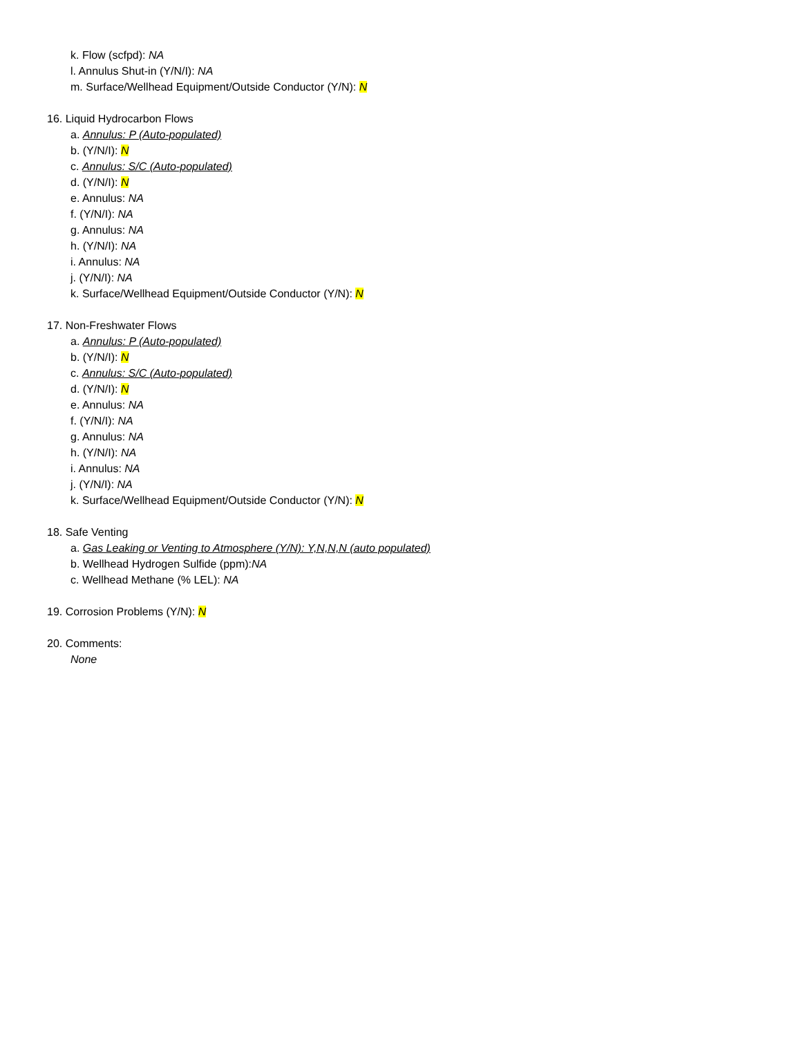k. Flow (scfpd): NA
l. Annulus Shut-in (Y/N/I): NA
m. Surface/Wellhead Equipment/Outside Conductor (Y/N): N
16. Liquid Hydrocarbon Flows
a. Annulus: P (Auto-populated)
b. (Y/N/I): N
c. Annulus: S/C (Auto-populated)
d. (Y/N/I): N
e. Annulus: NA
f. (Y/N/I): NA
g. Annulus: NA
h. (Y/N/I): NA
i. Annulus: NA
j. (Y/N/I): NA
k. Surface/Wellhead Equipment/Outside Conductor (Y/N): N
17. Non-Freshwater Flows
a. Annulus: P (Auto-populated)
b. (Y/N/I): N
c. Annulus: S/C (Auto-populated)
d. (Y/N/I): N
e. Annulus: NA
f. (Y/N/I): NA
g. Annulus: NA
h. (Y/N/I): NA
i. Annulus: NA
j. (Y/N/I): NA
k. Surface/Wellhead Equipment/Outside Conductor (Y/N): N
18. Safe Venting
a. Gas Leaking or Venting to Atmosphere (Y/N): Y,N,N,N (auto populated)
b. Wellhead Hydrogen Sulfide (ppm):NA
c. Wellhead Methane (% LEL): NA
19. Corrosion Problems (Y/N): N
20. Comments:
None